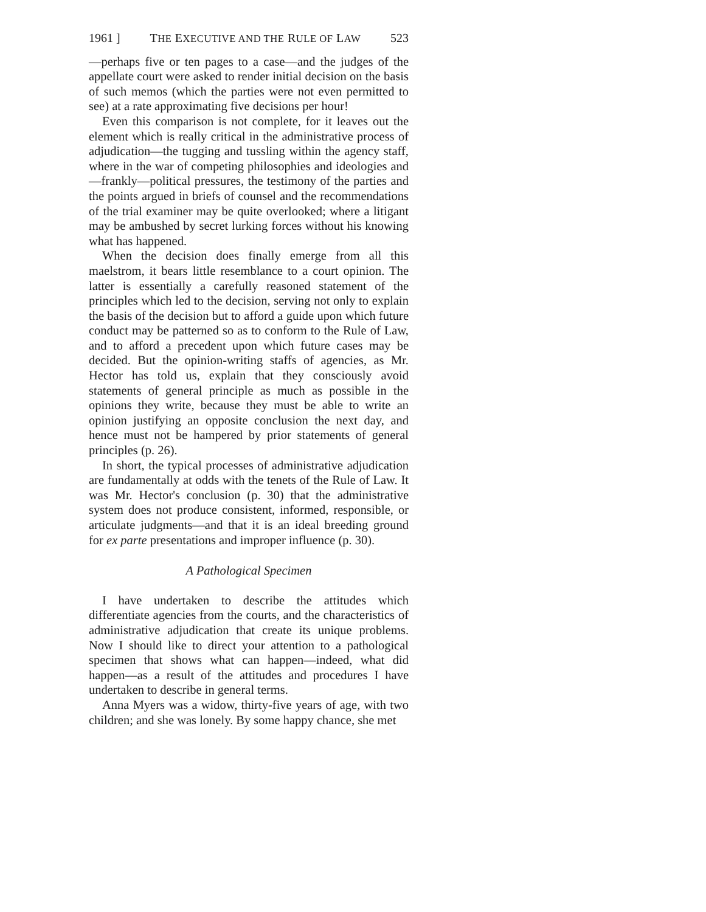1961 ] THE EXECUTIVE AND THE RULE OF LAW 523
—perhaps five or ten pages to a case—and the judges of the appellate court were asked to render initial decision on the basis of such memos (which the parties were not even permitted to see) at a rate approximating five decisions per hour!
Even this comparison is not complete, for it leaves out the element which is really critical in the administrative process of adjudication—the tugging and tussling within the agency staff, where in the war of competing philosophies and ideologies and—frankly—political pressures, the testimony of the parties and the points argued in briefs of counsel and the recommendations of the trial examiner may be quite overlooked; where a litigant may be ambushed by secret lurking forces without his knowing what has happened.
When the decision does finally emerge from all this maelstrom, it bears little resemblance to a court opinion. The latter is essentially a carefully reasoned statement of the principles which led to the decision, serving not only to explain the basis of the decision but to afford a guide upon which future conduct may be patterned so as to conform to the Rule of Law, and to afford a precedent upon which future cases may be decided. But the opinion-writing staffs of agencies, as Mr. Hector has told us, explain that they consciously avoid statements of general principle as much as possible in the opinions they write, because they must be able to write an opinion justifying an opposite conclusion the next day, and hence must not be hampered by prior statements of general principles (p. 26).
In short, the typical processes of administrative adjudication are fundamentally at odds with the tenets of the Rule of Law. It was Mr. Hector's conclusion (p. 30) that the administrative system does not produce consistent, informed, responsible, or articulate judgments—and that it is an ideal breeding ground for ex parte presentations and improper influence (p. 30).
A Pathological Specimen
I have undertaken to describe the attitudes which differentiate agencies from the courts, and the characteristics of administrative adjudication that create its unique problems. Now I should like to direct your attention to a pathological specimen that shows what can happen—indeed, what did happen—as a result of the attitudes and procedures I have undertaken to describe in general terms.
Anna Myers was a widow, thirty-five years of age, with two children; and she was lonely. By some happy chance, she met